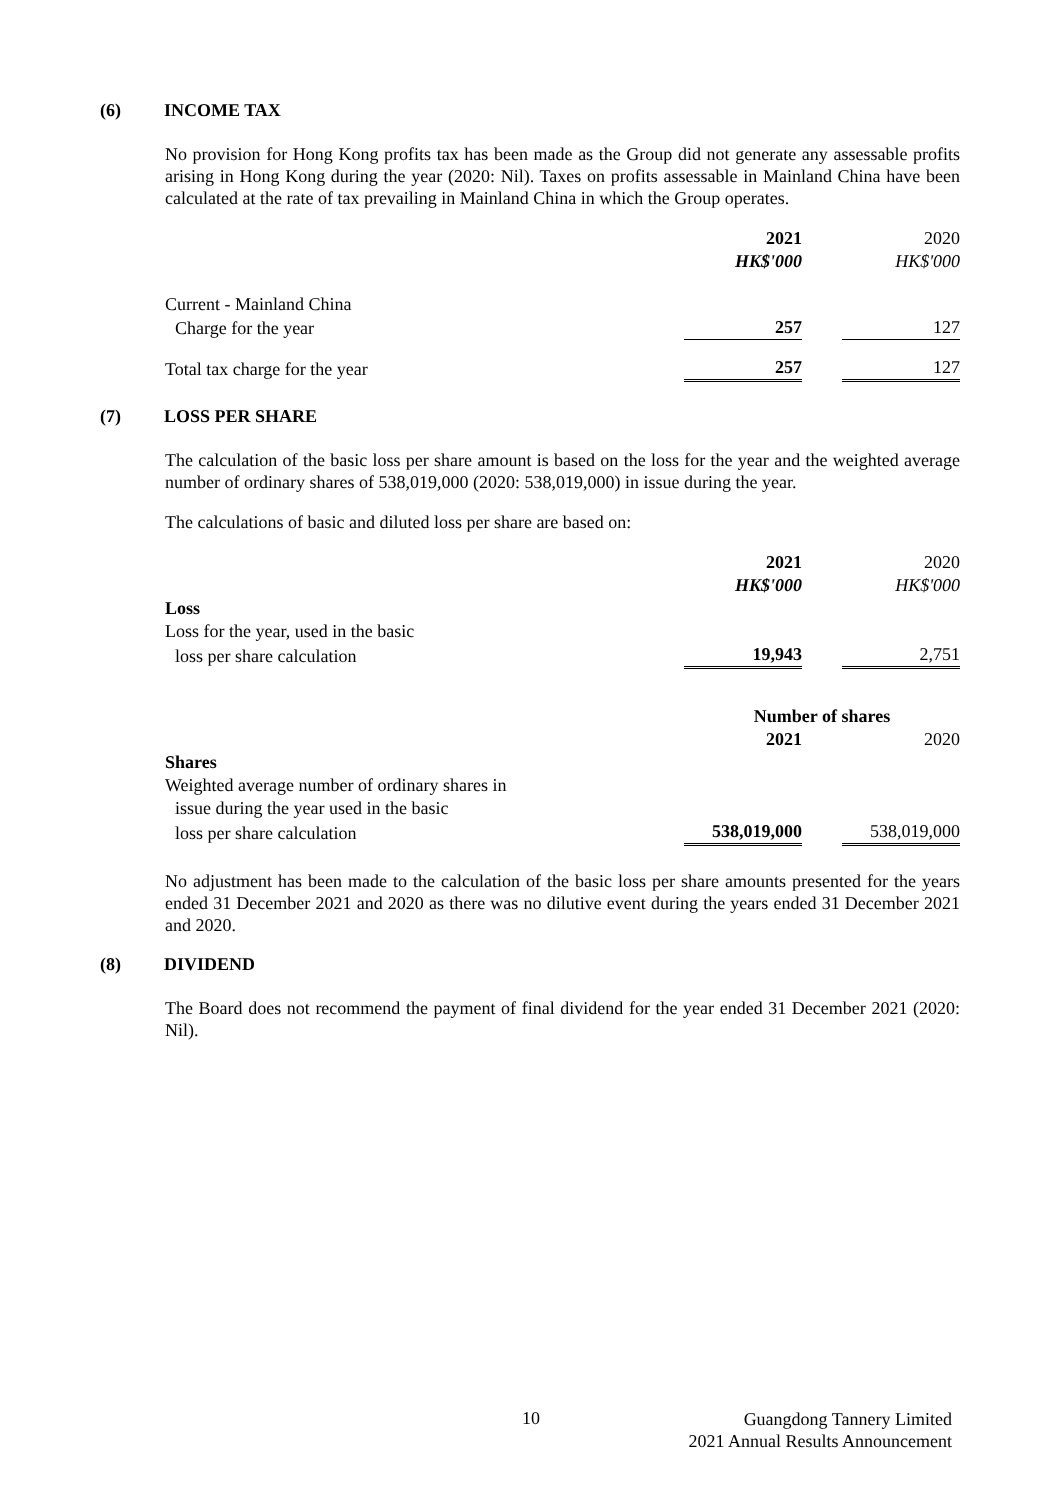(6) INCOME TAX
No provision for Hong Kong profits tax has been made as the Group did not generate any assessable profits arising in Hong Kong during the year (2020: Nil). Taxes on profits assessable in Mainland China have been calculated at the rate of tax prevailing in Mainland China in which the Group operates.
| | 2021 | | 2020 |
| | HK$'000 | | HK$'000 |
| Current - Mainland China | | | |
| Charge for the year | 257 | | 127 |
| Total tax charge for the year | 257 | | 127 |
(7) LOSS PER SHARE
The calculation of the basic loss per share amount is based on the loss for the year and the weighted average number of ordinary shares of 538,019,000 (2020: 538,019,000) in issue during the year.
The calculations of basic and diluted loss per share are based on:
| | 2021 | | 2020 |
| | HK$'000 | | HK$'000 |
| Loss | | | |
| Loss for the year, used in the basic | | | |
| loss per share calculation | 19,943 | | 2,751 |
| | Number of shares | | |
| | 2021 | | 2020 |
| Shares | | | |
| Weighted average number of ordinary shares in | | | |
| issue during the year used in the basic | | | |
| loss per share calculation | 538,019,000 | | 538,019,000 |
No adjustment has been made to the calculation of the basic loss per share amounts presented for the years ended 31 December 2021 and 2020 as there was no dilutive event during the years ended 31 December 2021 and 2020.
(8) DIVIDEND
The Board does not recommend the payment of final dividend for the year ended 31 December 2021 (2020: Nil).
10
Guangdong Tannery Limited
2021 Annual Results Announcement